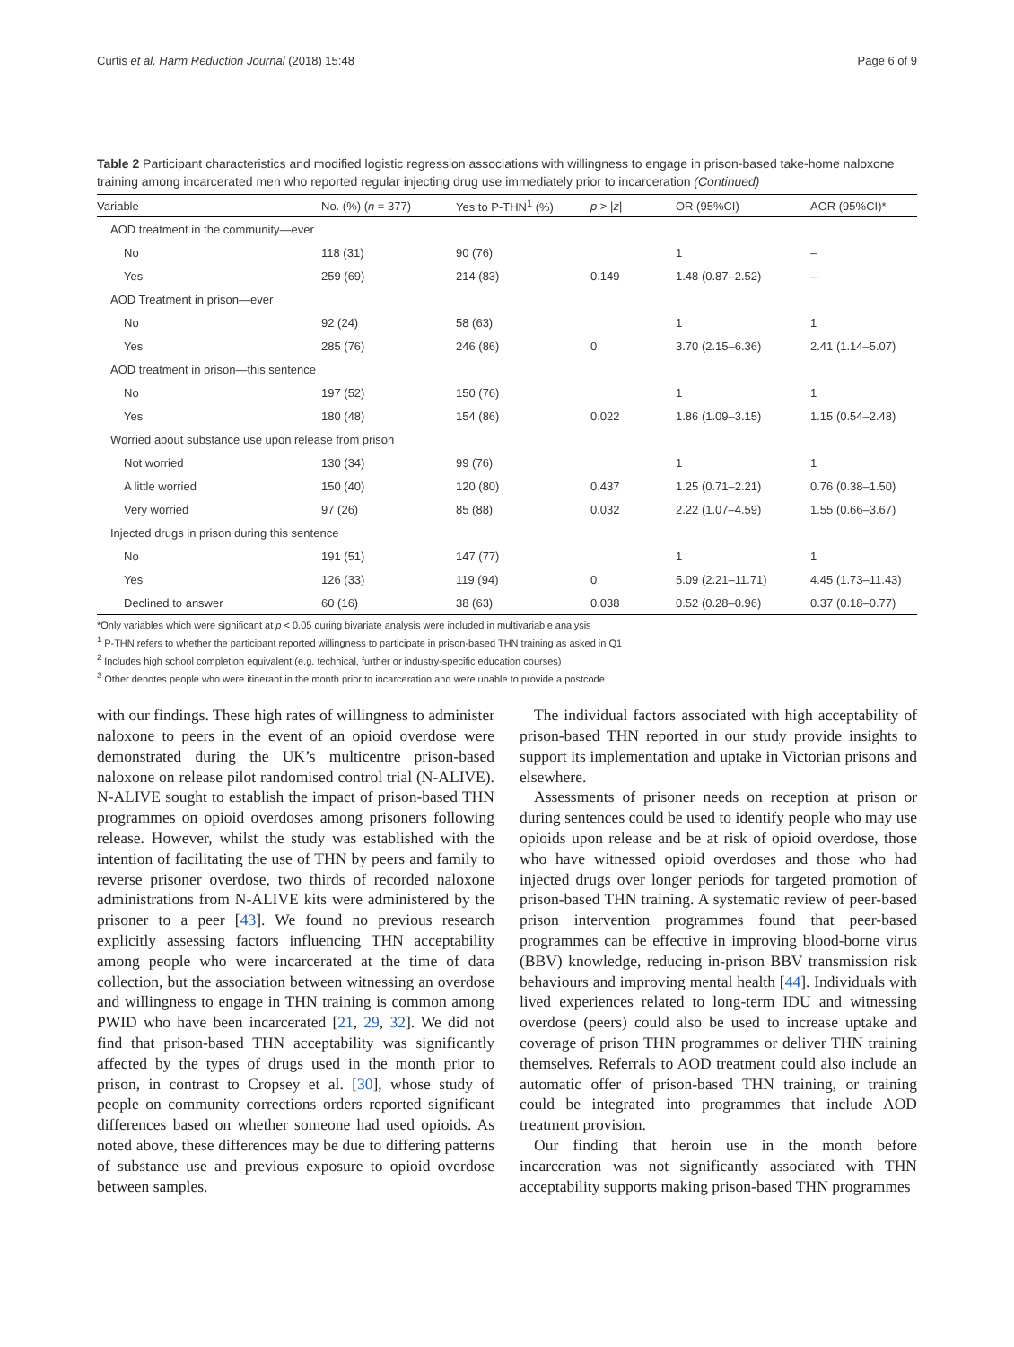Curtis et al. Harm Reduction Journal (2018) 15:48 Page 6 of 9
Table 2 Participant characteristics and modified logistic regression associations with willingness to engage in prison-based take-home naloxone training among incarcerated men who reported regular injecting drug use immediately prior to incarceration (Continued)
| Variable | No. (%) ( n = 377) | Yes to P-THN<sup>1</sup> (%) | p > / z / | OR (95%CI) | AOR (95%CI)* |
| --- | --- | --- | --- | --- | --- |
| AOD treatment in the community—ever | | | | | |
| No | 118 (31) | 90 (76) | | 1 | – |
| Yes | 259 (69) | 214 (83) | 0.149 | 1.48 (0.87–2.52) | – |
| AOD Treatment in prison—ever | | | | | |
| No | 92 (24) | 58 (63) | | 1 | 1 |
| Yes | 285 (76) | 246 (86) | 0 | 3.70 (2.15–6.36) | 2.41 (1.14–5.07) |
| AOD treatment in prison—this sentence | | | | | |
| No | 197 (52) | 150 (76) | | 1 | 1 |
| Yes | 180 (48) | 154 (86) | 0.022 | 1.86 (1.09–3.15) | 1.15 (0.54–2.48) |
| Worried about substance use upon release from prison | | | | | |
| Not worried | 130 (34) | 99 (76) | | 1 | 1 |
| A little worried | 150 (40) | 120 (80) | 0.437 | 1.25 (0.71–2.21) | 0.76 (0.38–1.50) |
| Very worried | 97 (26) | 85 (88) | 0.032 | 2.22 (1.07–4.59) | 1.55 (0.66–3.67) |
| Injected drugs in prison during this sentence | | | | | |
| No | 191 (51) | 147 (77) | | 1 | 1 |
| Yes | 126 (33) | 119 (94) | 0 | 5.09 (2.21–11.71) | 4.45 (1.73–11.43) |
| Declined to answer | 60 (16) | 38 (63) | 0.038 | 0.52 (0.28–0.96) | 0.37 (0.18–0.77) |
*Only variables which were significant at p < 0.05 during bivariate analysis were included in multivariable analysis
<sup>1</sup> P-THN refers to whether the participant reported willingness to participate in prison-based THN training as asked in Q1
<sup>2</sup> Includes high school completion equivalent (e.g. technical, further or industry-specific education courses)
<sup>3</sup> Other denotes people who were itinerant in the month prior to incarceration and were unable to provide a postcode
with our findings. These high rates of willingness to administer naloxone to peers in the event of an opioid overdose were demonstrated during the UK’s multicentre prison-based naloxone on release pilot randomised control trial (N-ALIVE). N-ALIVE sought to establish the impact of prison-based THN programmes on opioid overdoses among prisoners following release. However, whilst the study was established with the intention of facilitating the use of THN by peers and family to reverse prisoner overdose, two thirds of recorded naloxone administrations from N-ALIVE kits were administered by the prisoner to a peer [43]. We found no previous research explicitly assessing factors influencing THN acceptability among people who were incarcerated at the time of data collection, but the association between witnessing an overdose and willingness to engage in THN training is common among PWID who have been incarcerated [21, 29, 32]. We did not find that prison-based THN acceptability was significantly affected by the types of drugs used in the month prior to prison, in contrast to Cropsey et al. [30], whose study of people on community corrections orders reported significant differences based on whether someone had used opioids. As noted above, these differences may be due to differing patterns of substance use and previous exposure to opioid overdose between samples.
The individual factors associated with high acceptability of prison-based THN reported in our study provide insights to support its implementation and uptake in Victorian prisons and elsewhere.
Assessments of prisoner needs on reception at prison or during sentences could be used to identify people who may use opioids upon release and be at risk of opioid overdose, those who have witnessed opioid overdoses and those who had injected drugs over longer periods for targeted promotion of prison-based THN training. A systematic review of peer-based prison intervention programmes found that peer-based programmes can be effective in improving blood-borne virus (BBV) knowledge, reducing in-prison BBV transmission risk behaviours and improving mental health [44]. Individuals with lived experiences related to long-term IDU and witnessing overdose (peers) could also be used to increase uptake and coverage of prison THN programmes or deliver THN training themselves. Referrals to AOD treatment could also include an automatic offer of prison-based THN training, or training could be integrated into programmes that include AOD treatment provision.
Our finding that heroin use in the month before incarceration was not significantly associated with THN acceptability supports making prison-based THN programmes